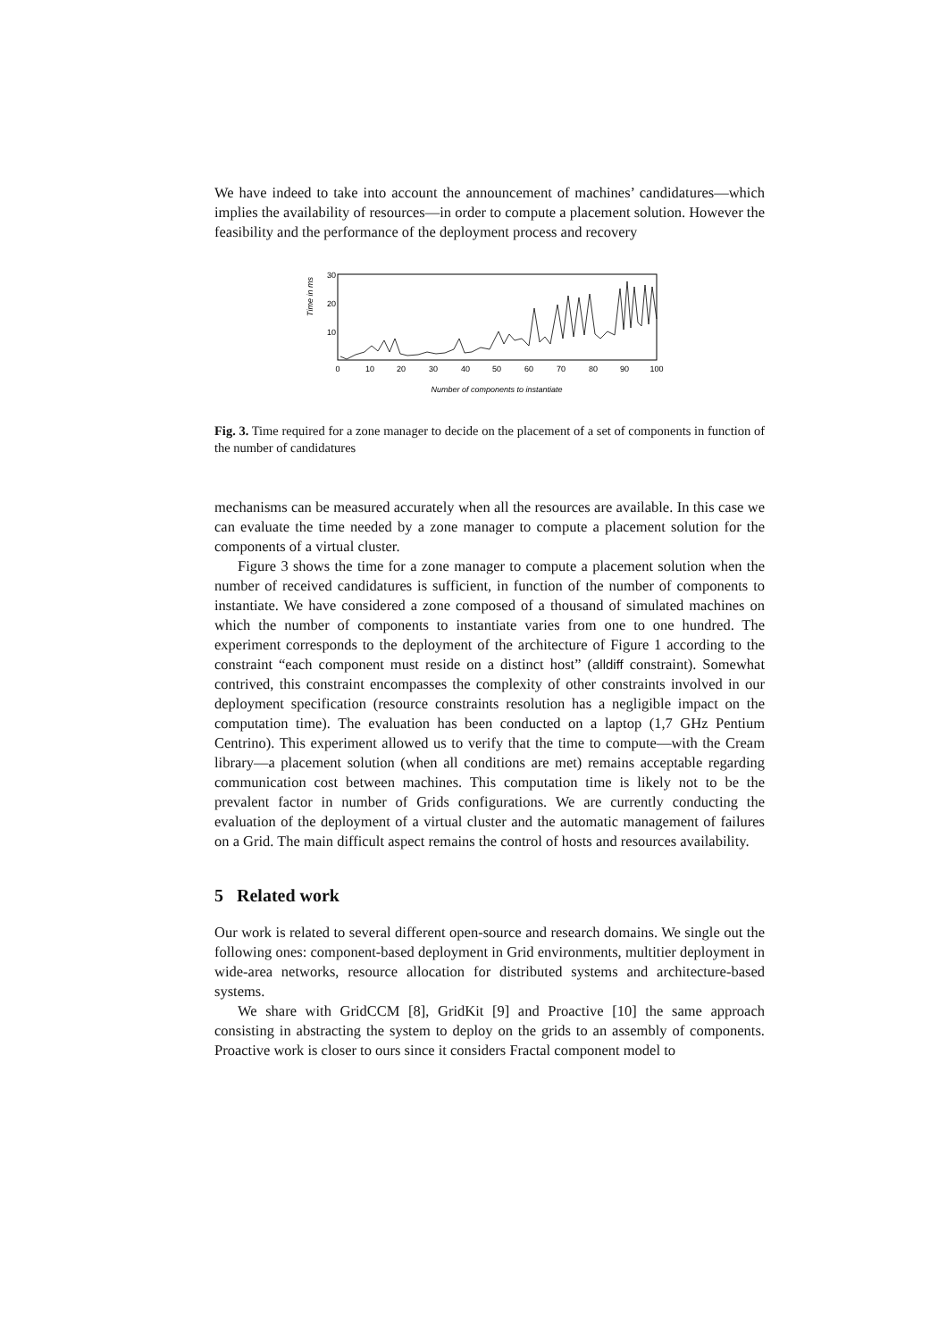We have indeed to take into account the announcement of machines’ candidatures—which implies the availability of resources—in order to compute a placement solution. However the feasibility and the performance of the deployment process and recovery
30
20
10
Time in ms
0
10
20
30
40
50
60
70
80
90
100
Number of components to instantiate
Fig. 3. Time required for a zone manager to decide on the placement of a set of components in function of the number of candidatures
mechanisms can be measured accurately when all the resources are available. In this case we can evaluate the time needed by a zone manager to compute a placement solution for the components of a virtual cluster.
Figure 3 shows the time for a zone manager to compute a placement solution when the number of received candidatures is sufficient, in function of the number of components to instantiate. We have considered a zone composed of a thousand of simulated machines on which the number of components to instantiate varies from one to one hundred. The experiment corresponds to the deployment of the architecture of Figure 1 according to the constraint “each component must reside on a distinct host” (alldiff constraint). Somewhat contrived, this constraint encompasses the complexity of other constraints involved in our deployment specification (resource constraints resolution has a negligible impact on the computation time). The evaluation has been conducted on a laptop (1,7 GHz Pentium Centrino). This experiment allowed us to verify that the time to compute—with the Cream library—a placement solution (when all conditions are met) remains acceptable regarding communication cost between machines. This computation time is likely not to be the prevalent factor in number of Grids configurations. We are currently conducting the evaluation of the deployment of a virtual cluster and the automatic management of failures on a Grid. The main difficult aspect remains the control of hosts and resources availability.
5 Related work
Our work is related to several different open-source and research domains. We single out the following ones: component-based deployment in Grid environments, multitier deployment in wide-area networks, resource allocation for distributed systems and architecture-based systems.
We share with GridCCM [8], GridKit [9] and Proactive [10] the same approach consisting in abstracting the system to deploy on the grids to an assembly of components. Proactive work is closer to ours since it considers Fractal component model to